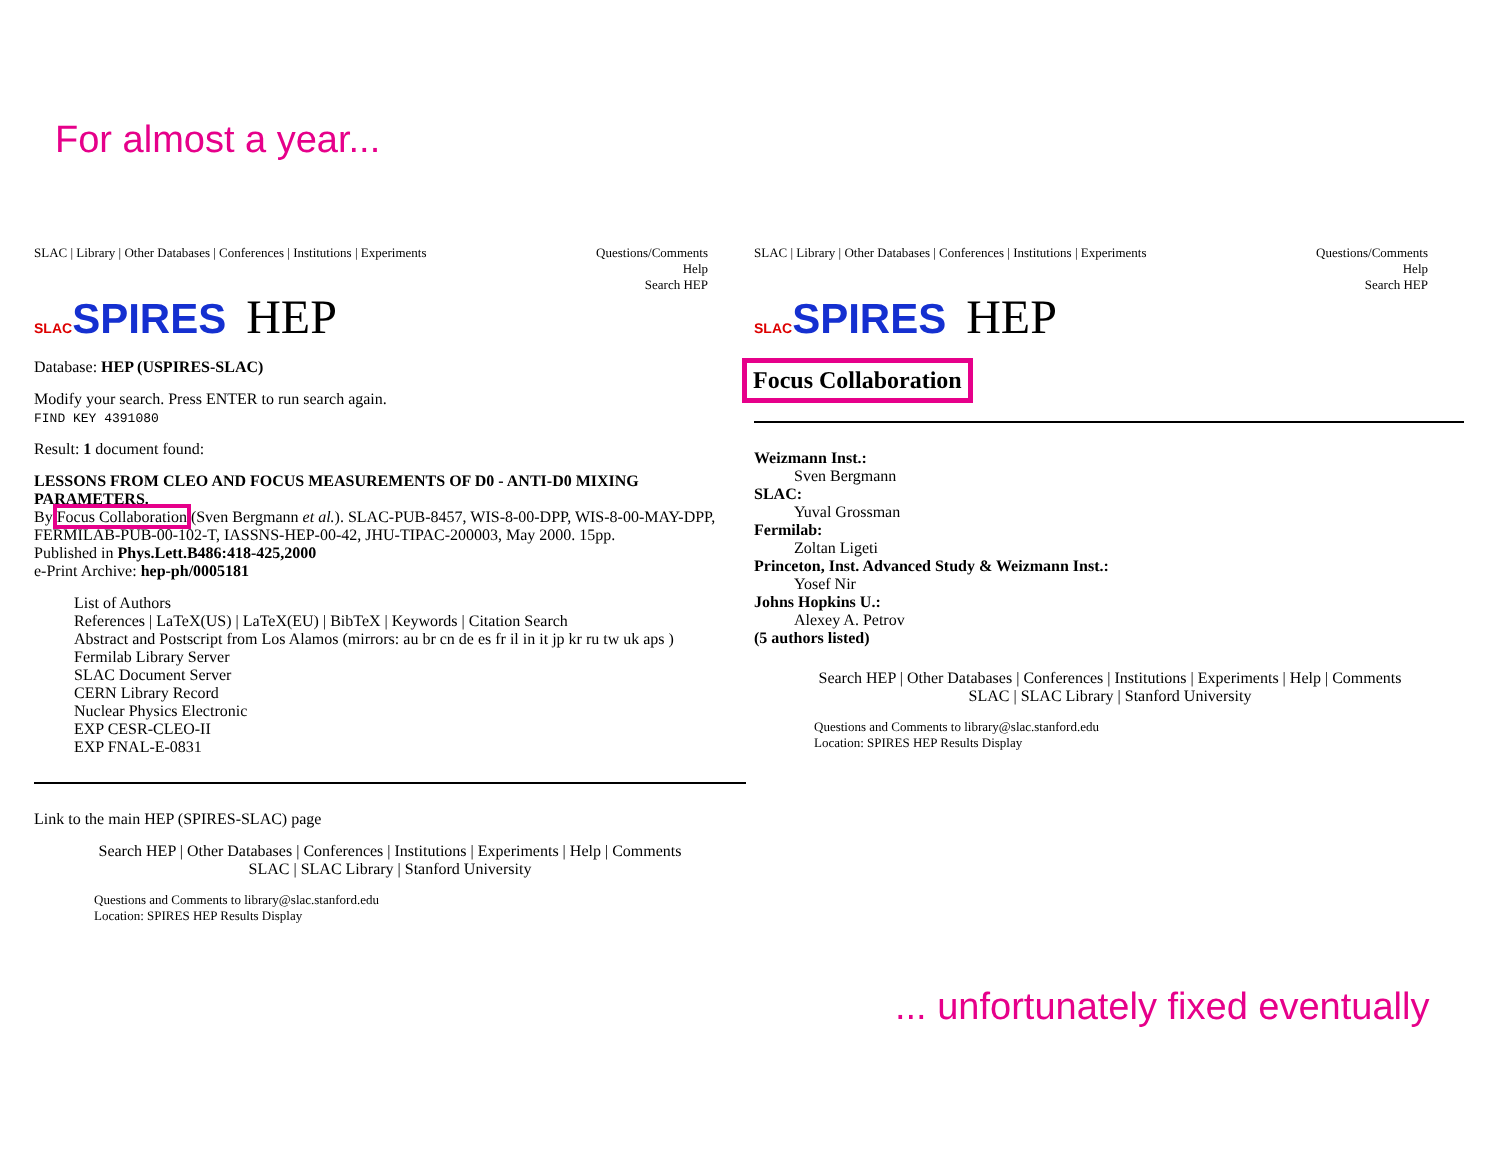For almost a year...
SLAC | Library | Other Databases | Conferences | Institutions | Experiments
Questions/Comments
Help
Search HEP
SLACSPIRES HEP
Database: HEP (USPIRES-SLAC)
Modify your search. Press ENTER to run search again.
FIND KEY 4391080
Result: 1 document found:
LESSONS FROM CLEO AND FOCUS MEASUREMENTS OF D0 - ANTI-D0 MIXING PARAMETERS.
By Focus Collaboration (Sven Bergmann et al.). SLAC-PUB-8457, WIS-8-00-DPP, WIS-8-00-MAY-DPP, FERMILAB-PUB-00-102-T, IASSNS-HEP-00-42, JHU-TIPAC-200003, May 2000. 15pp.
Published in Phys.Lett.B486:418-425,2000
e-Print Archive: hep-ph/0005181
List of Authors
References | LaTeX(US) | LaTeX(EU) | BibTeX | Keywords | Citation Search
Abstract and Postscript from Los Alamos (mirrors: au br cn de es fr il in it jp kr ru tw uk aps )
Fermilab Library Server
SLAC Document Server
CERN Library Record
Nuclear Physics Electronic
EXP CESR-CLEO-II
EXP FNAL-E-0831
Link to the main HEP (SPIRES-SLAC) page
Search HEP | Other Databases | Conferences | Institutions | Experiments | Help | Comments
SLAC | SLAC Library | Stanford University
Questions and Comments to library@slac.stanford.edu
Location: SPIRES HEP Results Display
SLAC | Library | Other Databases | Conferences | Institutions | Experiments
Questions/Comments
Help
Search HEP
SLACSPIRES HEP
Focus Collaboration
Weizmann Inst.:
Sven Bergmann
SLAC:
Yuval Grossman
Fermilab:
Zoltan Ligeti
Princeton, Inst. Advanced Study & Weizmann Inst.:
Yosef Nir
Johns Hopkins U.:
Alexey A. Petrov
(5 authors listed)
Search HEP | Other Databases | Conferences | Institutions | Experiments | Help | Comments
SLAC | SLAC Library | Stanford University
Questions and Comments to library@slac.stanford.edu
Location: SPIRES HEP Results Display
... unfortunately fixed eventually